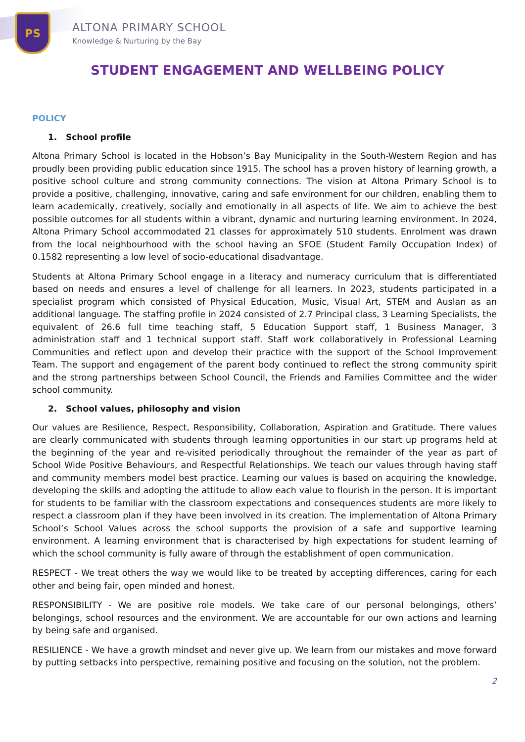PS
ALTONA PRIMARY SCHOOL
Knowledge & Nurturing by the Bay
STUDENT ENGAGEMENT AND WELLBEING POLICY
POLICY
1. School profile
Altona Primary School is located in the Hobson’s Bay Municipality in the South-Western Region and has proudly been providing public education since 1915. The school has a proven history of learning growth, a positive school culture and strong community connections. The vision at Altona Primary School is to provide a positive, challenging, innovative, caring and safe environment for our children, enabling them to learn academically, creatively, socially and emotionally in all aspects of life. We aim to achieve the best possible outcomes for all students within a vibrant, dynamic and nurturing learning environment. In 2024, Altona Primary School accommodated 21 classes for approximately 510 students. Enrolment was drawn from the local neighbourhood with the school having an SFOE (Student Family Occupation Index) of 0.1582 representing a low level of socio-educational disadvantage.
Students at Altona Primary School engage in a literacy and numeracy curriculum that is differentiated based on needs and ensures a level of challenge for all learners. In 2023, students participated in a specialist program which consisted of Physical Education, Music, Visual Art, STEM and Auslan as an additional language. The staffing profile in 2024 consisted of 2.7 Principal class, 3 Learning Specialists, the equivalent of 26.6 full time teaching staff, 5 Education Support staff, 1 Business Manager, 3 administration staff and 1 technical support staff. Staff work collaboratively in Professional Learning Communities and reflect upon and develop their practice with the support of the School Improvement Team. The support and engagement of the parent body continued to reflect the strong community spirit and the strong partnerships between School Council, the Friends and Families Committee and the wider school community.
2. School values, philosophy and vision
Our values are Resilience, Respect, Responsibility, Collaboration, Aspiration and Gratitude. There values are clearly communicated with students through learning opportunities in our start up programs held at the beginning of the year and re-visited periodically throughout the remainder of the year as part of School Wide Positive Behaviours, and Respectful Relationships. We teach our values through having staff and community members model best practice. Learning our values is based on acquiring the knowledge, developing the skills and adopting the attitude to allow each value to flourish in the person. It is important for students to be familiar with the classroom expectations and consequences students are more likely to respect a classroom plan if they have been involved in its creation. The implementation of Altona Primary School’s School Values across the school supports the provision of a safe and supportive learning environment. A learning environment that is characterised by high expectations for student learning of which the school community is fully aware of through the establishment of open communication.
RESPECT - We treat others the way we would like to be treated by accepting differences, caring for each other and being fair, open minded and honest.
RESPONSIBILITY - We are positive role models. We take care of our personal belongings, others’ belongings, school resources and the environment. We are accountable for our own actions and learning by being safe and organised.
RESILIENCE - We have a growth mindset and never give up. We learn from our mistakes and move forward by putting setbacks into perspective, remaining positive and focusing on the solution, not the problem.
2